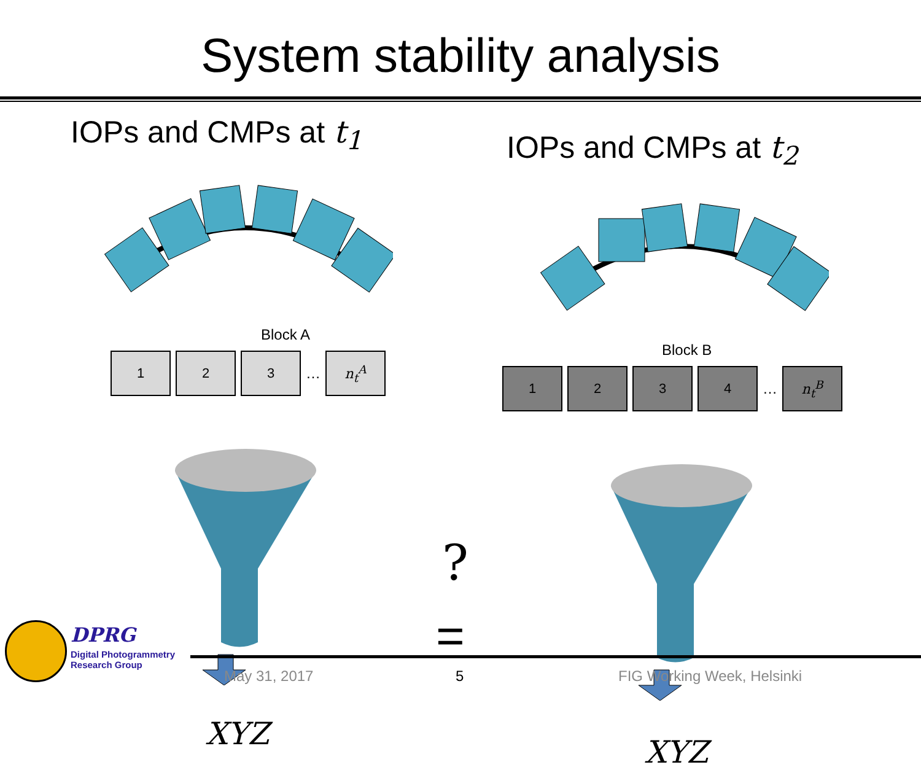System stability analysis
IOPs and CMPs at t<sub>1</sub>
Block A
1 2 3
…
n<sub>t</sub><sup>A</sup>
XYZ
IOPs and CMPs at t<sub>2</sub>
Block B
1 2 3 4
…
n<sub>t</sub><sup>B</sup>
XYZ
?
=
DPRG
Digital Photogrammetry
Research Group
May 31, 2017 5 FIG Working Week, Helsinki